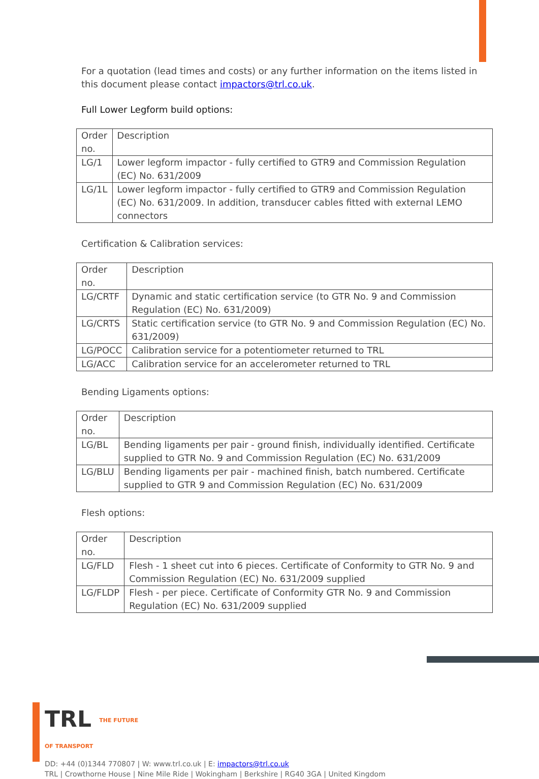For a quotation (lead times and costs) or any further information on the items listed in this document please contact impactors@trl.co.uk.
Full Lower Legform build options:
| Order no. | Description |
| LG/1 | Lower legform impactor - fully certified to GTR9 and Commission Regulation (EC) No. 631/2009 |
| LG/1L | Lower legform impactor - fully certified to GTR9 and Commission Regulation (EC) No. 631/2009. In addition, transducer cables fitted with external LEMO connectors |
Certification & Calibration services:
| Order no. | Description |
| LG/CRTF | Dynamic and static certification service (to GTR No. 9 and Commission Regulation (EC) No. 631/2009) |
| LG/CRTS | Static certification service (to GTR No. 9 and Commission Regulation (EC) No. 631/2009) |
| LG/POCC | Calibration service for a potentiometer returned to TRL |
| LG/ACC | Calibration service for an accelerometer returned to TRL |
Bending Ligaments options:
| Order no. | Description |
| LG/BL | Bending ligaments per pair - ground finish, individually identified. Certificate supplied to GTR No. 9 and Commission Regulation (EC) No. 631/2009 |
| LG/BLU | Bending ligaments per pair - machined finish, batch numbered. Certificate supplied to GTR 9 and Commission Regulation (EC) No. 631/2009 |
Flesh options:
| Order no. | Description |
| LG/FLD | Flesh - 1 sheet cut into 6 pieces. Certificate of Conformity to GTR No. 9 and Commission Regulation (EC) No. 631/2009 supplied |
| LG/FLDP | Flesh - per piece. Certificate of Conformity GTR No. 9 and Commission Regulation (EC) No. 631/2009 supplied |
TRL THE FUTURE
OF TRANSPORT
DD: +44 (0)1344 770807 | W: www.trl.co.uk | E: impactors@trl.co.uk
TRL | Crowthorne House | Nine Mile Ride | Wokingham | Berkshire | RG40 3GA | United Kingdom